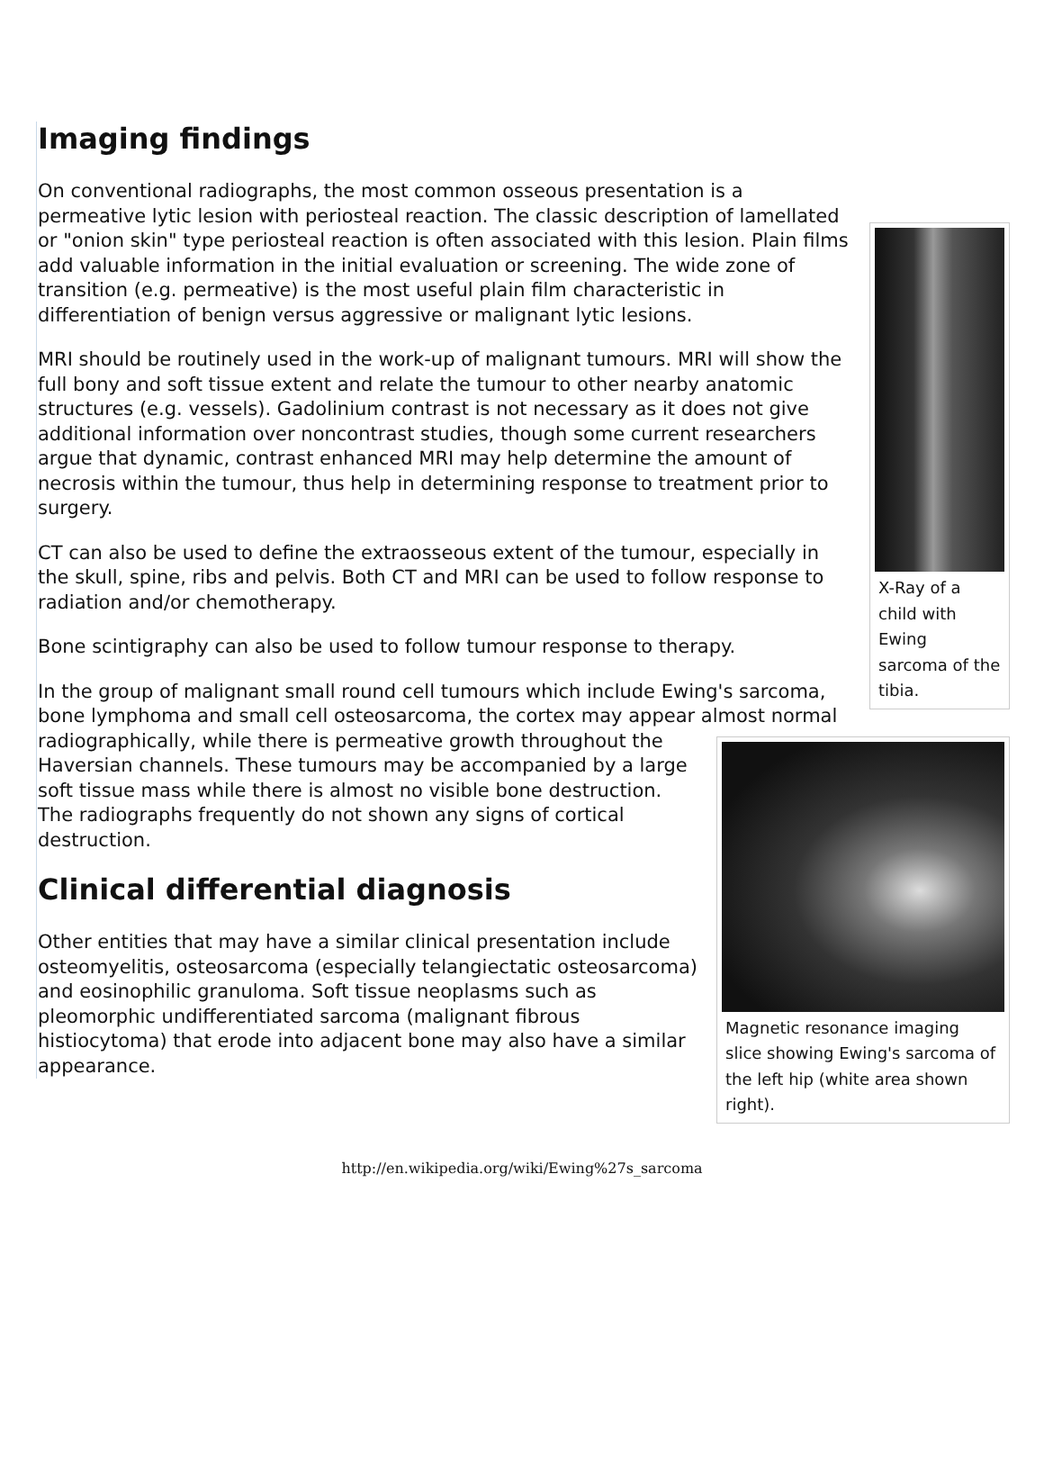Imaging findings
X-Ray of a child with Ewing sarcoma of the tibia.
On conventional radiographs, the most common osseous presentation is a permeative lytic lesion with periosteal reaction. The classic description of lamellated or "onion skin" type periosteal reaction is often associated with this lesion. Plain films add valuable information in the initial evaluation or screening. The wide zone of transition (e.g. permeative) is the most useful plain film characteristic in differentiation of benign versus aggressive or malignant lytic lesions.
MRI should be routinely used in the work-up of malignant tumours. MRI will show the full bony and soft tissue extent and relate the tumour to other nearby anatomic structures (e.g. vessels). Gadolinium contrast is not necessary as it does not give additional information over noncontrast studies, though some current researchers argue that dynamic, contrast enhanced MRI may help determine the amount of necrosis within the tumour, thus help in determining response to treatment prior to surgery.
Magnetic resonance imaging slice showing Ewing's sarcoma of the left hip (white area shown right).
CT can also be used to define the extraosseous extent of the tumour, especially in the skull, spine, ribs and pelvis. Both CT and MRI can be used to follow response to radiation and/or chemotherapy.
Bone scintigraphy can also be used to follow tumour response to therapy.
In the group of malignant small round cell tumours which include Ewing's sarcoma, bone lymphoma and small cell osteosarcoma, the cortex may appear almost normal radiographically, while there is permeative growth throughout the Haversian channels. These tumours may be accompanied by a large soft tissue mass while there is almost no visible bone destruction. The radiographs frequently do not shown any signs of cortical destruction.
Clinical differential diagnosis
Other entities that may have a similar clinical presentation include osteomyelitis, osteosarcoma (especially telangiectatic osteosarcoma) and eosinophilic granuloma. Soft tissue neoplasms such as pleomorphic undifferentiated sarcoma (malignant fibrous histiocytoma) that erode into adjacent bone may also have a similar appearance.
http://en.wikipedia.org/wiki/Ewing%27s_sarcoma